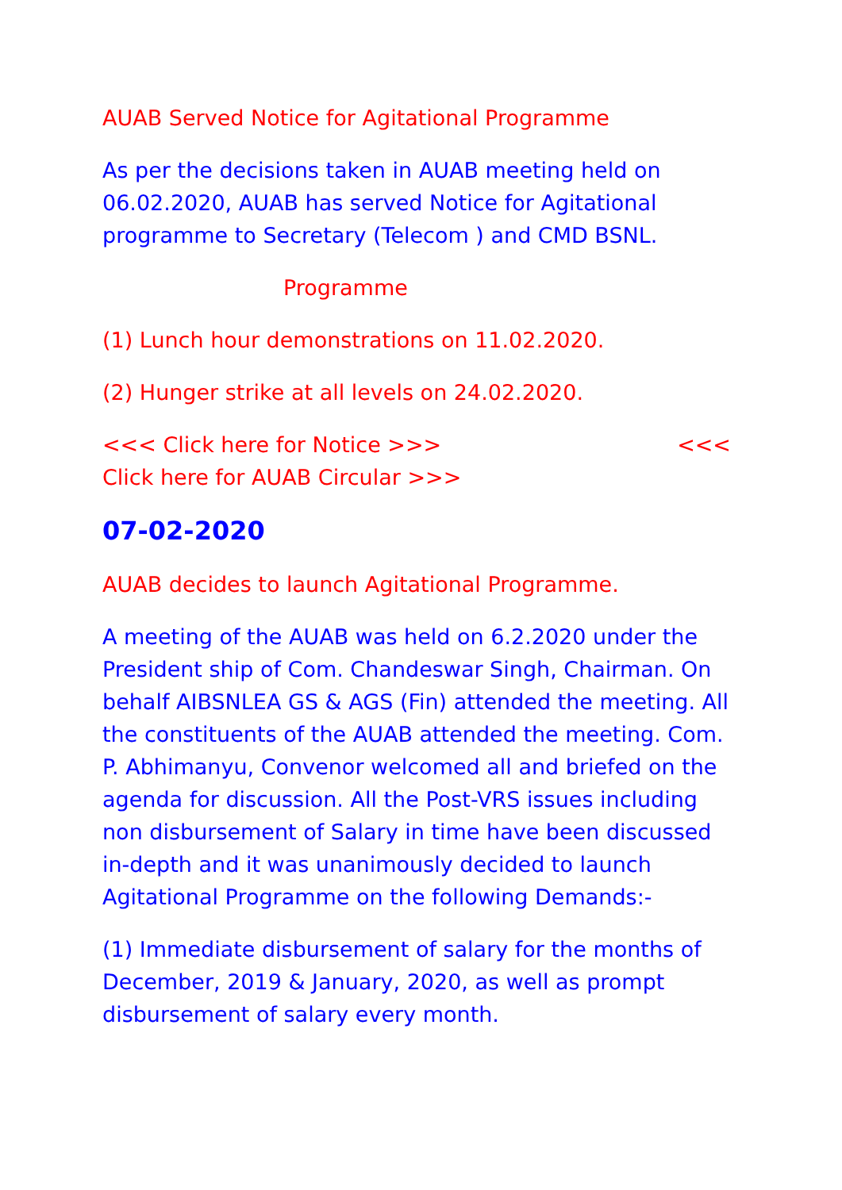AUAB Served Notice for Agitational Programme
As per the decisions taken in AUAB meeting held on 06.02.2020, AUAB has served Notice for Agitational programme to Secretary (Telecom ) and CMD BSNL.
Programme
(1) Lunch hour demonstrations on 11.02.2020.
(2) Hunger strike at all levels on 24.02.2020.
<<< Click here for Notice >>> <<<
Click here for AUAB Circular >>>
07-02-2020
AUAB decides to launch Agitational Programme.
A meeting of the AUAB was held on 6.2.2020 under the President ship of Com. Chandeswar Singh, Chairman. On behalf AIBSNLEA GS & AGS (Fin) attended the meeting. All the constituents of the AUAB attended the meeting. Com. P. Abhimanyu, Convenor welcomed all and briefed on the agenda for discussion. All the Post-VRS issues including non disbursement of Salary in time have been discussed in-depth and it was unanimously decided to launch Agitational Programme on the following Demands:-
(1) Immediate disbursement of salary for the months of December, 2019 & January, 2020, as well as prompt disbursement of salary every month.